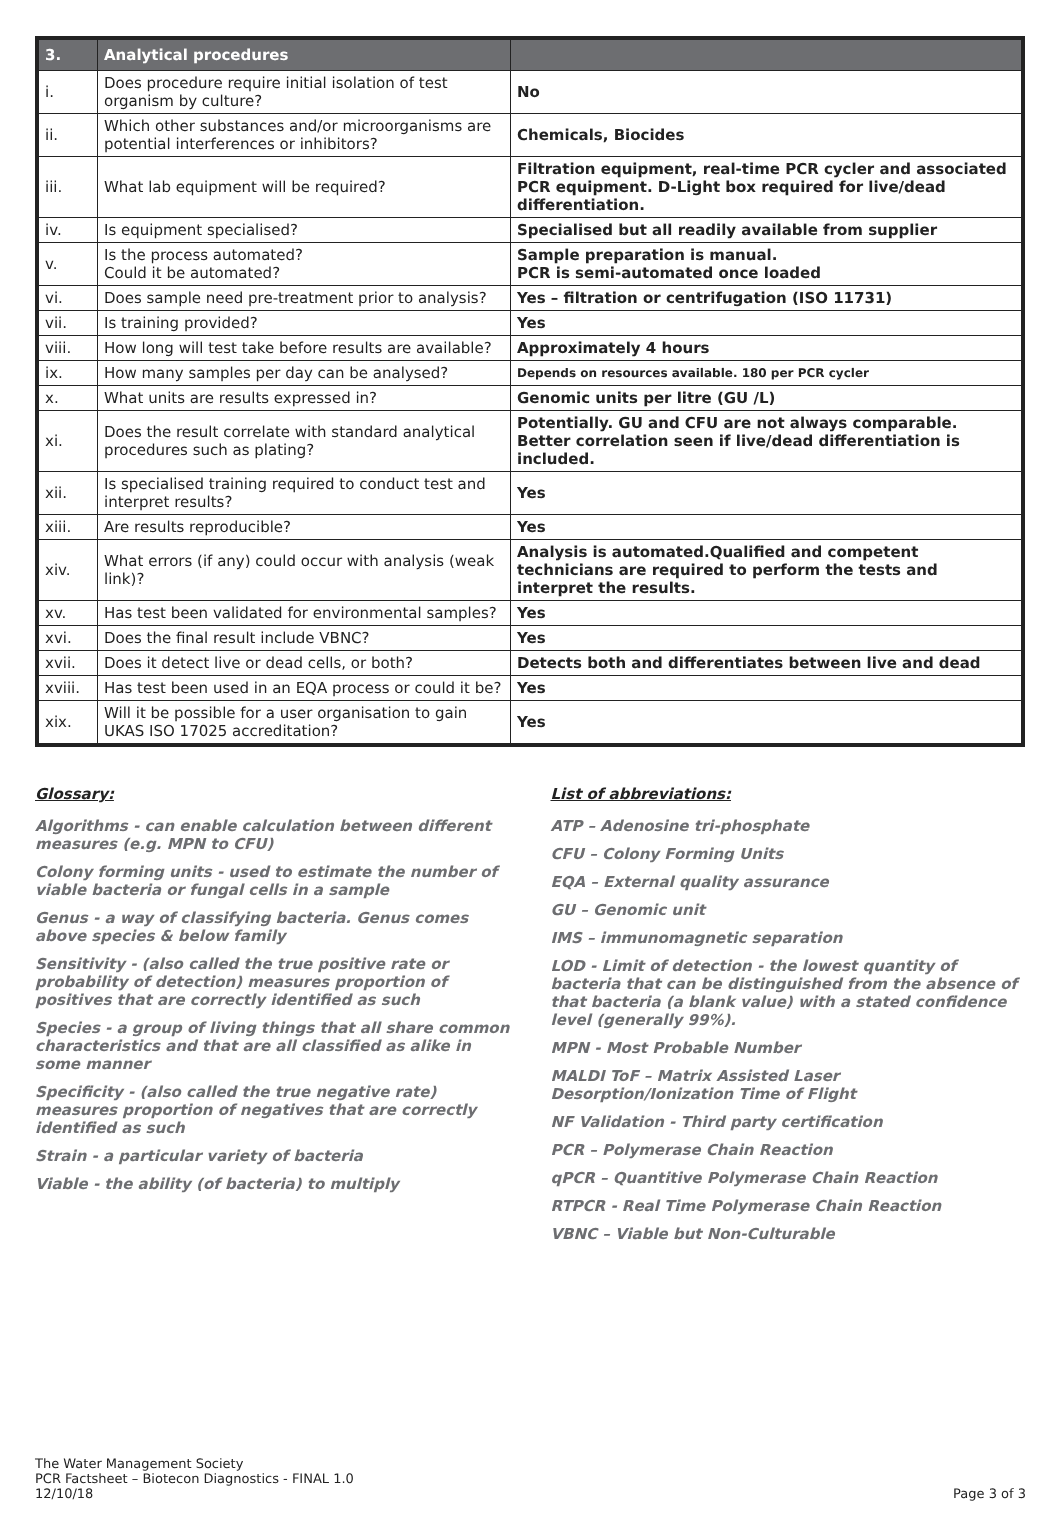| 3. | Analytical procedures | |
| --- | --- | --- |
| i. | Does procedure require initial isolation of test organism by culture? | No |
| ii. | Which other substances and/or microorganisms are potential interferences or inhibitors? | Chemicals, Biocides |
| iii. | What lab equipment will be required? | Filtration equipment, real-time PCR cycler and associated PCR equipment. D-Light box required for live/dead differentiation. |
| iv. | Is equipment specialised? | Specialised but all readily available from supplier |
| v. | Is the process automated? Could it be automated? | Sample preparation is manual. PCR is semi-automated once loaded |
| vi. | Does sample need pre-treatment prior to analysis? | Yes – filtration or centrifugation (ISO 11731) |
| vii. | Is training provided? | Yes |
| viii. | How long will test take before results are available? | Approximately 4 hours |
| ix. | How many samples per day can be analysed? | Depends on resources available. 180 per PCR cycler |
| x. | What units are results expressed in? | Genomic units per litre (GU /L) |
| xi. | Does the result correlate with standard analytical procedures such as plating? | Potentially. GU and CFU are not always comparable. Better correlation seen if live/dead differentiation is included. |
| xii. | Is specialised training required to conduct test and interpret results? | Yes |
| xiii. | Are results reproducible? | Yes |
| xiv. | What errors (if any) could occur with analysis (weak link)? | Analysis is automated.Qualified and competent technicians are required to perform the tests and interpret the results. |
| xv. | Has test been validated for environmental samples? | Yes |
| xvi. | Does the final result include VBNC? | Yes |
| xvii. | Does it detect live or dead cells, or both? | Detects both and differentiates between live and dead |
| xviii. | Has test been used in an EQA process or could it be? | Yes |
| xix. | Will it be possible for a user organisation to gain UKAS ISO 17025 accreditation? | Yes |
Glossary:
Algorithms - can enable calculation between different measures (e.g. MPN to CFU)
Colony forming units - used to estimate the number of viable bacteria or fungal cells in a sample
Genus - a way of classifying bacteria. Genus comes above species & below family
Sensitivity - (also called the true positive rate or probability of detection) measures proportion of positives that are correctly identified as such
Species - a group of living things that all share common characteristics and that are all classified as alike in some manner
Specificity - (also called the true negative rate) measures proportion of negatives that are correctly identified as such
Strain - a particular variety of bacteria
Viable - the ability (of bacteria) to multiply
List of abbreviations:
ATP – Adenosine tri-phosphate
CFU – Colony Forming Units
EQA – External quality assurance
GU – Genomic unit
IMS – immunomagnetic separation
LOD - Limit of detection - the lowest quantity of bacteria that can be distinguished from the absence of that bacteria (a blank value) with a stated confidence level (generally 99%).
MPN - Most Probable Number
MALDI ToF – Matrix Assisted Laser Desorption/Ionization Time of Flight
NF Validation - Third party certification
PCR – Polymerase Chain Reaction
qPCR – Quantitive Polymerase Chain Reaction
RTPCR - Real Time Polymerase Chain Reaction
VBNC – Viable but Non-Culturable
The Water Management Society
PCR Factsheet – Biotecon Diagnostics - FINAL 1.0
12/10/18
Page 3 of 3